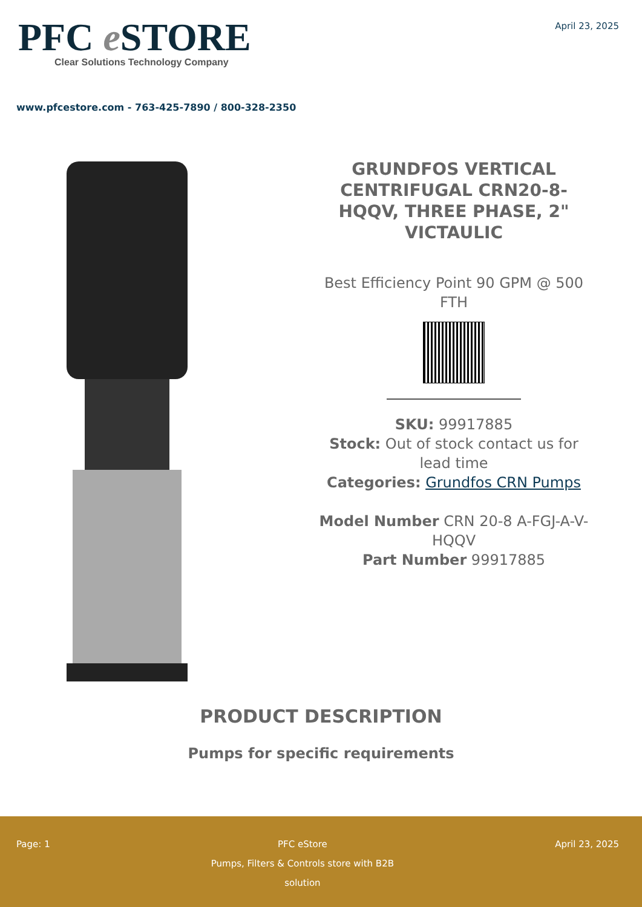PFC e STORE
Clear Solutions Technology Company
April 23, 2025
www.pfcestore.com - 763-425-7890 / 800-328-2350
GRUNDFOS VERTICAL CENTRIFUGAL CRN20-8-HQQV, THREE PHASE, 2" VICTAULIC
Best Efficiency Point 90 GPM @ 500 FTH
SKU: 99917885
Stock: Out of stock contact us for lead time
Categories: Grundfos CRN Pumps
Model Number CRN 20-8 A-FGJ-A-V-HQQV
Part Number 99917885
PRODUCT DESCRIPTION
Pumps for specific requirements
Page: 1 PFC eStore
Pumps, Filters & Controls store with B2B solution
April 23, 2025